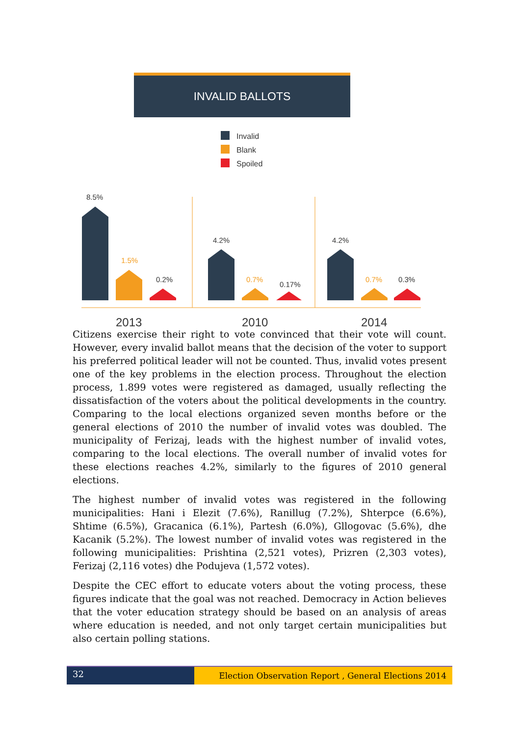INVALID BALLOTS
Invalid
Blank
Spoiled
8.5%
1.5%
0.2%
4.2%
0.7%
0.17%
4.2%
0.7%
0.3%
2013
2010
2014
Citizens exercise their right to vote convinced that their vote will count. However, every invalid ballot means that the decision of the voter to support his preferred political leader will not be counted. Thus, invalid votes present one of the key problems in the election process. Throughout the election process, 1.899 votes were registered as damaged, usually reflecting the dissatisfaction of the voters about the political developments in the country. Comparing to the local elections organized seven months before or the general elections of 2010 the number of invalid votes was doubled. The municipality of Ferizaj, leads with the highest number of invalid votes, comparing to the local elections. The overall number of invalid votes for these elections reaches 4.2%, similarly to the figures of 2010 general elections.
The highest number of invalid votes was registered in the following municipalities: Hani i Elezit (7.6%), Ranillug (7.2%), Shterpce (6.6%), Shtime (6.5%), Gracanica (6.1%), Partesh (6.0%), Gllogovac (5.6%), dhe Kacanik (5.2%). The lowest number of invalid votes was registered in the following municipalities: Prishtina (2,521 votes), Prizren (2,303 votes), Ferizaj (2,116 votes) dhe Podujeva (1,572 votes).
Despite the CEC effort to educate voters about the voting process, these figures indicate that the goal was not reached. Democracy in Action believes that the voter education strategy should be based on an analysis of areas where education is needed, and not only target certain municipalities but also certain polling stations.
32
Election Observation Report , General Elections 2014